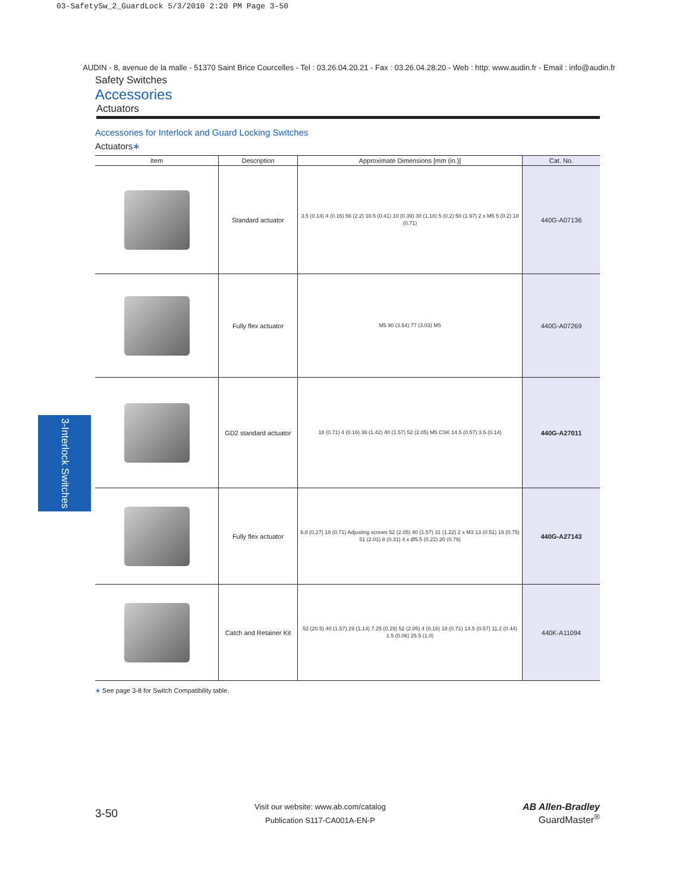03-SafetySw_2_GuardLock 5/3/2010 2:20 PM Page 3-50
AUDIN - 8, avenue de la malle - 51370 Saint Brice Courcelles - Tel : 03.26.04.20.21 - Fax : 03.26.04.28.20 - Web : http: www.audin.fr - Email : info@audin.fr
Safety Switches
Accessories
Actuators
Accessories for Interlock and Guard Locking Switches
Actuators∗
| Item | Description | Approximate Dimensions [mm (in.)] | Cat. No. |
| --- | --- | --- | --- |
| | Standard actuator | 3.5 (0.14) 4 (0.16) 56 (2.2) 10.5 (0.41) 10 (0.39) 30 (1.18) 5 (0.2) 50 (1.97) 2 x M5 5 (0.2) 18 (0.71) | 440G-A07136 |
| | Fully flex actuator | M5 90 (3.54) 77 (3.03) M5 | 440G-A07269 |
| | GD2 standard actuator | 18 (0.71) 4 (0.16) 36 (1.42) 40 (1.57) 52 (2.05) M5 CSK 14.5 (0.57) 3.5 (0.14) | 440G-A27011 |
| | Fully flex actuator | 6.8 (0.27) 18 (0.71) Adjusting screws 52 (2.05) 40 (1.57) 31 (1.22) 2 x M3 13 (0.51) 19 (0.75) 51 (2.01) 8 (0.31) 4 x Ø5.5 (0.22) 20 (0.79) | 440G-A27143 |
| | Catch and Retainer Kit | 52 (20.5) 40 (1.57) 29 (1.14) 7.25 (0.29) 52 (2.05) 4 (0.16) 18 (0.71) 14.5 (0.57) 11.2 (0.44) 1.5 (0.06) 25.5 (1.0) | 440K-A11094 |
∗ See page 3-8 for Switch Compatibility table.
3-Interlock Switches
3-50
Visit our website: www.ab.com/catalog
Publication S117-CA001A-EN-P
AB Allen-Bradley
GuardMaster<sup>®</sup>